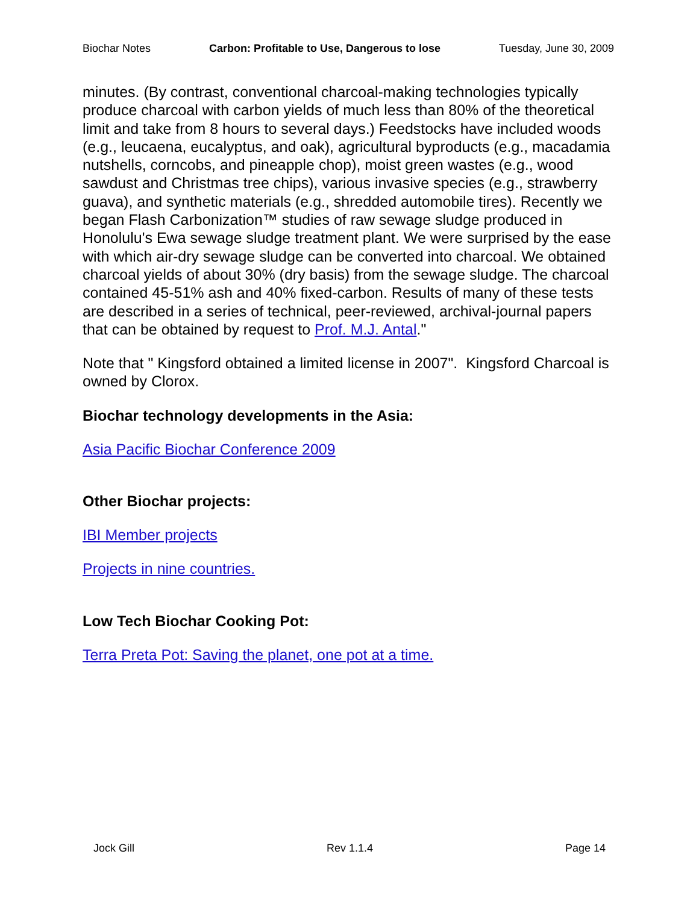Biochar Notes Carbon: Profitable to Use, Dangerous to lose Tuesday, June 30, 2009
minutes. (By contrast, conventional charcoal-making technologies typically produce charcoal with carbon yields of much less than 80% of the theoretical limit and take from 8 hours to several days.) Feedstocks have included woods (e.g., leucaena, eucalyptus, and oak), agricultural byproducts (e.g., macadamia nutshells, corncobs, and pineapple chop), moist green wastes (e.g., wood sawdust and Christmas tree chips), various invasive species (e.g., strawberry guava), and synthetic materials (e.g., shredded automobile tires). Recently we began Flash Carbonization™ studies of raw sewage sludge produced in Honolulu's Ewa sewage sludge treatment plant. We were surprised by the ease with which air-dry sewage sludge can be converted into charcoal. We obtained charcoal yields of about 30% (dry basis) from the sewage sludge. The charcoal contained 45-51% ash and 40% fixed-carbon. Results of many of these tests are described in a series of technical, peer-reviewed, archival-journal papers that can be obtained by request to Prof. M.J. Antal."
Note that " Kingsford obtained a limited license in 2007". Kingsford Charcoal is owned by Clorox.
Biochar technology developments in the Asia:
Asia Pacific Biochar Conference 2009
Other Biochar projects:
IBI Member projects
Projects in nine countries.
Low Tech Biochar Cooking Pot:
Terra Preta Pot: Saving the planet, one pot at a time.
Jock Gill Rev 1.1.4 Page 14